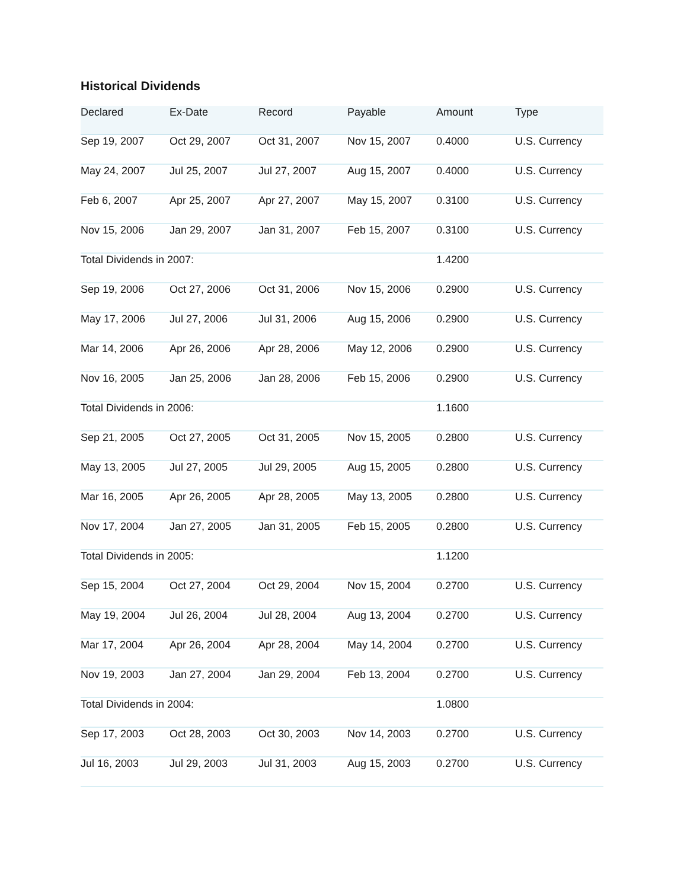Historical Dividends
| Declared | Ex-Date | Record | Payable | Amount | Type |
| --- | --- | --- | --- | --- | --- |
| Sep 19, 2007 | Oct 29, 2007 | Oct 31, 2007 | Nov 15, 2007 | 0.4000 | U.S. Currency |
| May 24, 2007 | Jul 25, 2007 | Jul 27, 2007 | Aug 15, 2007 | 0.4000 | U.S. Currency |
| Feb 6, 2007 | Apr 25, 2007 | Apr 27, 2007 | May 15, 2007 | 0.3100 | U.S. Currency |
| Nov 15, 2006 | Jan 29, 2007 | Jan 31, 2007 | Feb 15, 2007 | 0.3100 | U.S. Currency |
| Total Dividends in 2007: | | | | 1.4200 | |
| Sep 19, 2006 | Oct 27, 2006 | Oct 31, 2006 | Nov 15, 2006 | 0.2900 | U.S. Currency |
| May 17, 2006 | Jul 27, 2006 | Jul 31, 2006 | Aug 15, 2006 | 0.2900 | U.S. Currency |
| Mar 14, 2006 | Apr 26, 2006 | Apr 28, 2006 | May 12, 2006 | 0.2900 | U.S. Currency |
| Nov 16, 2005 | Jan 25, 2006 | Jan 28, 2006 | Feb 15, 2006 | 0.2900 | U.S. Currency |
| Total Dividends in 2006: | | | | 1.1600 | |
| Sep 21, 2005 | Oct 27, 2005 | Oct 31, 2005 | Nov 15, 2005 | 0.2800 | U.S. Currency |
| May 13, 2005 | Jul 27, 2005 | Jul 29, 2005 | Aug 15, 2005 | 0.2800 | U.S. Currency |
| Mar 16, 2005 | Apr 26, 2005 | Apr 28, 2005 | May 13, 2005 | 0.2800 | U.S. Currency |
| Nov 17, 2004 | Jan 27, 2005 | Jan 31, 2005 | Feb 15, 2005 | 0.2800 | U.S. Currency |
| Total Dividends in 2005: | | | | 1.1200 | |
| Sep 15, 2004 | Oct 27, 2004 | Oct 29, 2004 | Nov 15, 2004 | 0.2700 | U.S. Currency |
| May 19, 2004 | Jul 26, 2004 | Jul 28, 2004 | Aug 13, 2004 | 0.2700 | U.S. Currency |
| Mar 17, 2004 | Apr 26, 2004 | Apr 28, 2004 | May 14, 2004 | 0.2700 | U.S. Currency |
| Nov 19, 2003 | Jan 27, 2004 | Jan 29, 2004 | Feb 13, 2004 | 0.2700 | U.S. Currency |
| Total Dividends in 2004: | | | | 1.0800 | |
| Sep 17, 2003 | Oct 28, 2003 | Oct 30, 2003 | Nov 14, 2003 | 0.2700 | U.S. Currency |
| Jul 16, 2003 | Jul 29, 2003 | Jul 31, 2003 | Aug 15, 2003 | 0.2700 | U.S. Currency |